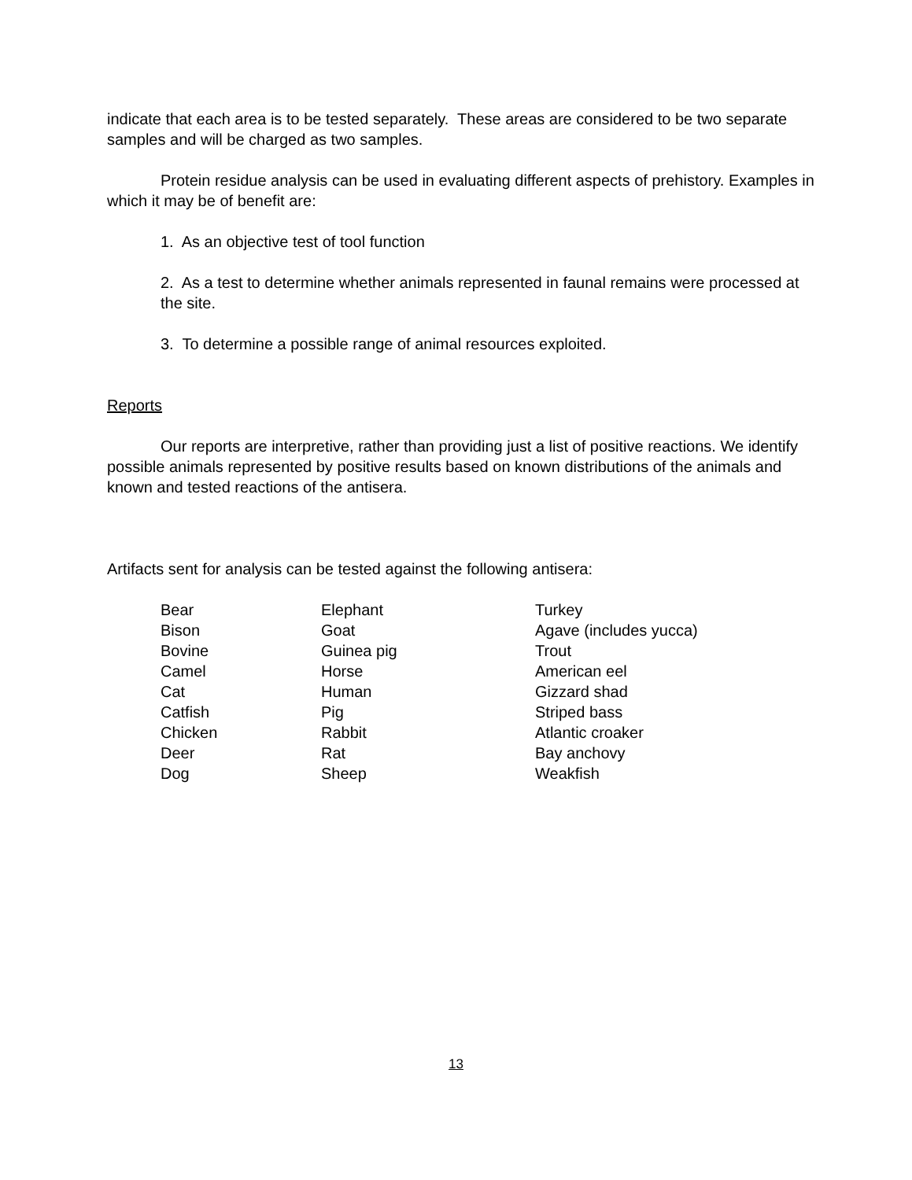indicate that each area is to be tested separately. These areas are considered to be two separate samples and will be charged as two samples.
Protein residue analysis can be used in evaluating different aspects of prehistory. Examples in which it may be of benefit are:
1. As an objective test of tool function
2. As a test to determine whether animals represented in faunal remains were processed at the site.
3. To determine a possible range of animal resources exploited.
Reports
Our reports are interpretive, rather than providing just a list of positive reactions. We identify possible animals represented by positive results based on known distributions of the animals and known and tested reactions of the antisera.
Artifacts sent for analysis can be tested against the following antisera:
| Bear | Elephant | Turkey |
| Bison | Goat | Agave (includes yucca) |
| Bovine | Guinea pig | Trout |
| Camel | Horse | American eel |
| Cat | Human | Gizzard shad |
| Catfish | Pig | Striped bass |
| Chicken | Rabbit | Atlantic croaker |
| Deer | Rat | Bay anchovy |
| Dog | Sheep | Weakfish |
13